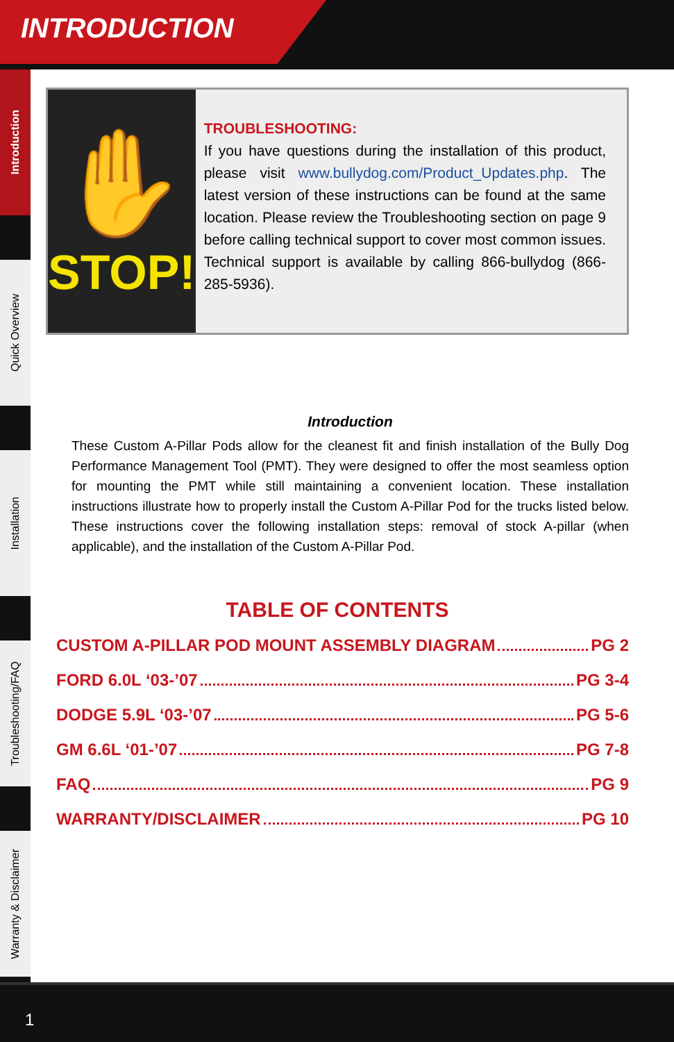INTRODUCTION
Introduction
Quick Overview
Installation
Troubleshooting/FAQ
Warranty & Disclaimer
✋
STOP!
TROUBLESHOOTING:
If you have questions during the installation of this product, please visit www.bullydog.com/Product_Updates.php. The latest version of these instructions can be found at the same location. Please review the Troubleshooting section on page 9 before calling technical support to cover most common issues. Technical support is available by calling 866-bullydog (866-285-5936).
Introduction
These Custom A-Pillar Pods allow for the cleanest fit and finish installation of the Bully Dog Performance Management Tool (PMT). They were designed to offer the most seamless option for mounting the PMT while still maintaining a convenient location. These installation instructions illustrate how to properly install the Custom A-Pillar Pod for the trucks listed below. These instructions cover the following installation steps: removal of stock A-pillar (when applicable), and the installation of the Custom A-Pillar Pod.
TABLE OF CONTENTS
CUSTOM A-PILLAR POD MOUNT ASSEMBLY DIAGRAM PG 2
FORD 6.0L ‘03-’07 PG 3-4
DODGE 5.9L ‘03-’07 PG 5-6
GM 6.6L ‘01-’07 PG 7-8
FAQ PG 9
WARRANTY/DISCLAIMER PG 10
1